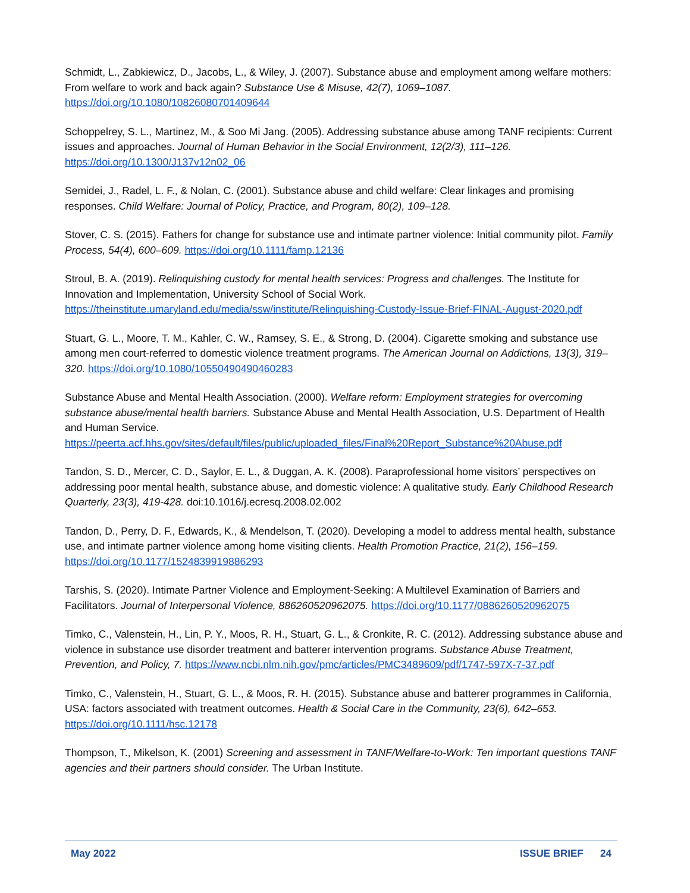Schmidt, L., Zabkiewicz, D., Jacobs, L., & Wiley, J. (2007). Substance abuse and employment among welfare mothers: From welfare to work and back again? Substance Use & Misuse, 42(7), 1069–1087. https://doi.org/10.1080/10826080701409644
Schoppelrey, S. L., Martinez, M., & Soo Mi Jang. (2005). Addressing substance abuse among TANF recipients: Current issues and approaches. Journal of Human Behavior in the Social Environment, 12(2/3), 111–126. https://doi.org/10.1300/J137v12n02_06
Semidei, J., Radel, L. F., & Nolan, C. (2001). Substance abuse and child welfare: Clear linkages and promising responses. Child Welfare: Journal of Policy, Practice, and Program, 80(2), 109–128.
Stover, C. S. (2015). Fathers for change for substance use and intimate partner violence: Initial community pilot. Family Process, 54(4), 600–609. https://doi.org/10.1111/famp.12136
Stroul, B. A. (2019). Relinquishing custody for mental health services: Progress and challenges. The Institute for Innovation and Implementation, University School of Social Work. https://theinstitute.umaryland.edu/media/ssw/institute/Relinquishing-Custody-Issue-Brief-FINAL-August-2020.pdf
Stuart, G. L., Moore, T. M., Kahler, C. W., Ramsey, S. E., & Strong, D. (2004). Cigarette smoking and substance use among men court-referred to domestic violence treatment programs. The American Journal on Addictions, 13(3), 319–320. https://doi.org/10.1080/10550490490460283
Substance Abuse and Mental Health Association. (2000). Welfare reform: Employment strategies for overcoming substance abuse/mental health barriers. Substance Abuse and Mental Health Association, U.S. Department of Health and Human Service. https://peerta.acf.hhs.gov/sites/default/files/public/uploaded_files/Final%20Report_Substance%20Abuse.pdf
Tandon, S. D., Mercer, C. D., Saylor, E. L., & Duggan, A. K. (2008). Paraprofessional home visitors’ perspectives on addressing poor mental health, substance abuse, and domestic violence: A qualitative study. Early Childhood Research Quarterly, 23(3), 419-428. doi:10.1016/j.ecresq.2008.02.002
Tandon, D., Perry, D. F., Edwards, K., & Mendelson, T. (2020). Developing a model to address mental health, substance use, and intimate partner violence among home visiting clients. Health Promotion Practice, 21(2), 156–159. https://doi.org/10.1177/1524839919886293
Tarshis, S. (2020). Intimate Partner Violence and Employment-Seeking: A Multilevel Examination of Barriers and Facilitators. Journal of Interpersonal Violence, 886260520962075. https://doi.org/10.1177/0886260520962075
Timko, C., Valenstein, H., Lin, P. Y., Moos, R. H., Stuart, G. L., & Cronkite, R. C. (2012). Addressing substance abuse and violence in substance use disorder treatment and batterer intervention programs. Substance Abuse Treatment, Prevention, and Policy, 7. https://www.ncbi.nlm.nih.gov/pmc/articles/PMC3489609/pdf/1747-597X-7-37.pdf
Timko, C., Valenstein, H., Stuart, G. L., & Moos, R. H. (2015). Substance abuse and batterer programmes in California, USA: factors associated with treatment outcomes. Health & Social Care in the Community, 23(6), 642–653. https://doi.org/10.1111/hsc.12178
Thompson, T., Mikelson, K. (2001) Screening and assessment in TANF/Welfare-to-Work: Ten important questions TANF agencies and their partners should consider. The Urban Institute.
May 2022 ISSUE BRIEF 24